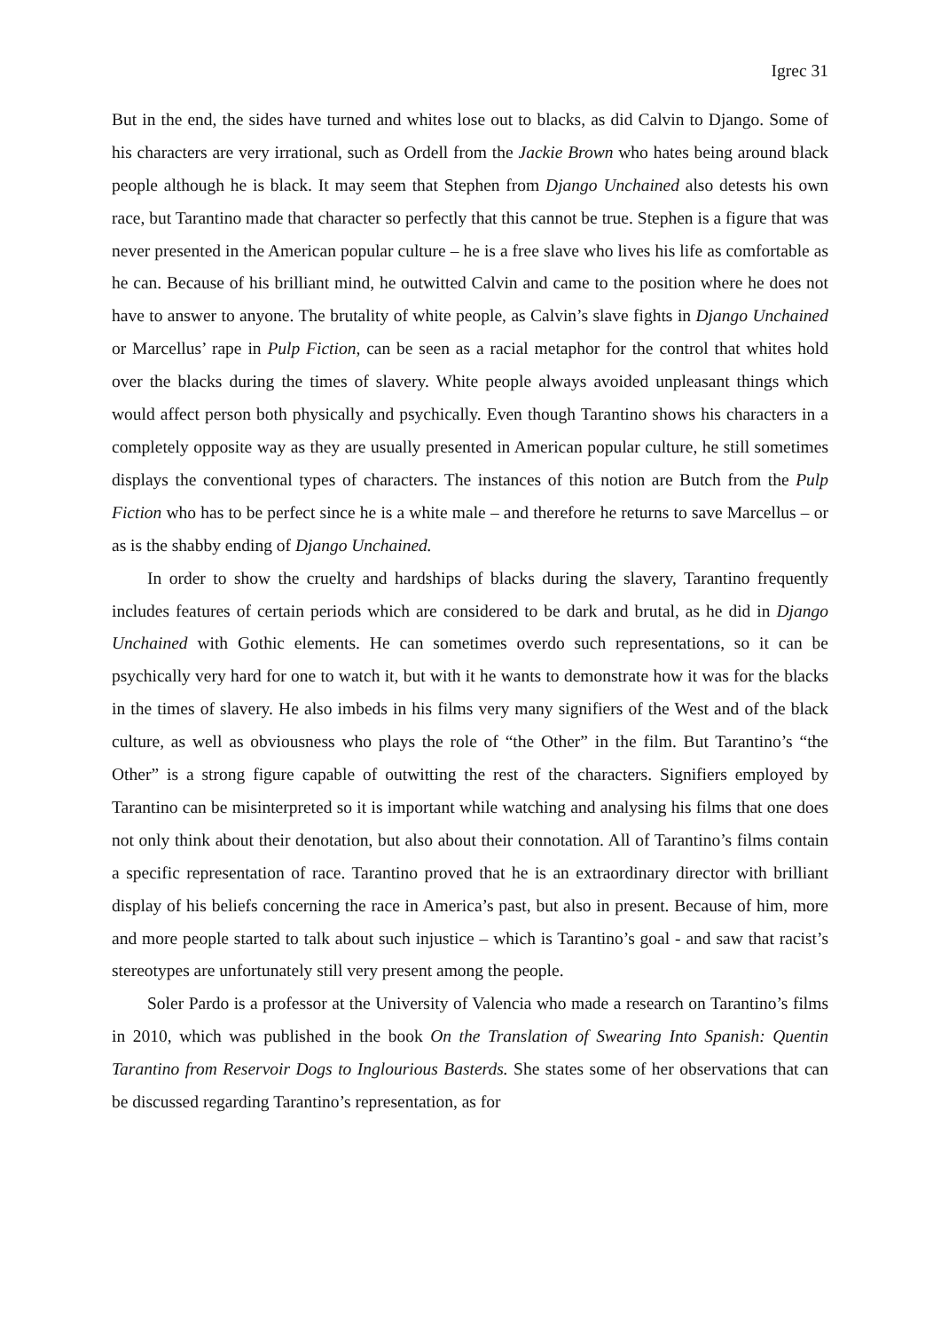Igrec 31
But in the end, the sides have turned and whites lose out to blacks, as did Calvin to Django. Some of his characters are very irrational, such as Ordell from the Jackie Brown who hates being around black people although he is black. It may seem that Stephen from Django Unchained also detests his own race, but Tarantino made that character so perfectly that this cannot be true. Stephen is a figure that was never presented in the American popular culture – he is a free slave who lives his life as comfortable as he can. Because of his brilliant mind, he outwitted Calvin and came to the position where he does not have to answer to anyone. The brutality of white people, as Calvin’s slave fights in Django Unchained or Marcellus’ rape in Pulp Fiction, can be seen as a racial metaphor for the control that whites hold over the blacks during the times of slavery. White people always avoided unpleasant things which would affect person both physically and psychically. Even though Tarantino shows his characters in a completely opposite way as they are usually presented in American popular culture, he still sometimes displays the conventional types of characters. The instances of this notion are Butch from the Pulp Fiction who has to be perfect since he is a white male – and therefore he returns to save Marcellus – or as is the shabby ending of Django Unchained.
In order to show the cruelty and hardships of blacks during the slavery, Tarantino frequently includes features of certain periods which are considered to be dark and brutal, as he did in Django Unchained with Gothic elements. He can sometimes overdo such representations, so it can be psychically very hard for one to watch it, but with it he wants to demonstrate how it was for the blacks in the times of slavery. He also imbeds in his films very many signifiers of the West and of the black culture, as well as obviousness who plays the role of “the Other” in the film. But Tarantino’s “the Other” is a strong figure capable of outwitting the rest of the characters. Signifiers employed by Tarantino can be misinterpreted so it is important while watching and analysing his films that one does not only think about their denotation, but also about their connotation. All of Tarantino’s films contain a specific representation of race. Tarantino proved that he is an extraordinary director with brilliant display of his beliefs concerning the race in America’s past, but also in present. Because of him, more and more people started to talk about such injustice – which is Tarantino’s goal - and saw that racist’s stereotypes are unfortunately still very present among the people.
Soler Pardo is a professor at the University of Valencia who made a research on Tarantino’s films in 2010, which was published in the book On the Translation of Swearing Into Spanish: Quentin Tarantino from Reservoir Dogs to Inglourious Basterds. She states some of her observations that can be discussed regarding Tarantino’s representation, as for